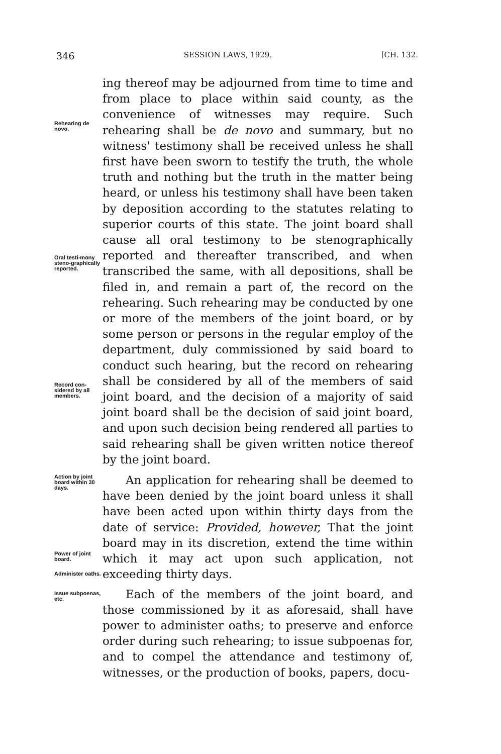346 SESSION LAWS, 1929. [CH. 132.
Rehearing de novo.
Oral testi-mony steno-graphically reported.
Record con-sidered by all members.
Action by joint board within 30 days.
Power of joint board.
Administer oaths.
Issue subpoenas, etc.
ing thereof may be adjourned from time to time and from place to place within said county, as the convenience of witnesses may require. Such rehearing shall be de novo and summary, but no witness' testimony shall be received unless he shall first have been sworn to testify the truth, the whole truth and nothing but the truth in the matter being heard, or unless his testimony shall have been taken by deposition according to the statutes relating to superior courts of this state. The joint board shall cause all oral testimony to be stenographically reported and thereafter transcribed, and when transcribed the same, with all depositions, shall be filed in, and remain a part of, the record on the rehearing. Such rehearing may be conducted by one or more of the members of the joint board, or by some person or persons in the regular employ of the department, duly commissioned by said board to conduct such hearing, but the record on rehearing shall be considered by all of the members of said joint board, and the decision of a majority of said joint board shall be the decision of said joint board, and upon such decision being rendered all parties to said rehearing shall be given written notice thereof by the joint board.
An application for rehearing shall be deemed to have been denied by the joint board unless it shall have been acted upon within thirty days from the date of service: Provided, however, That the joint board may in its discretion, extend the time within which it may act upon such application, not exceeding thirty days.
Each of the members of the joint board, and those commissioned by it as aforesaid, shall have power to administer oaths; to preserve and enforce order during such rehearing; to issue subpoenas for, and to compel the attendance and testimony of, witnesses, or the production of books, papers, docu-